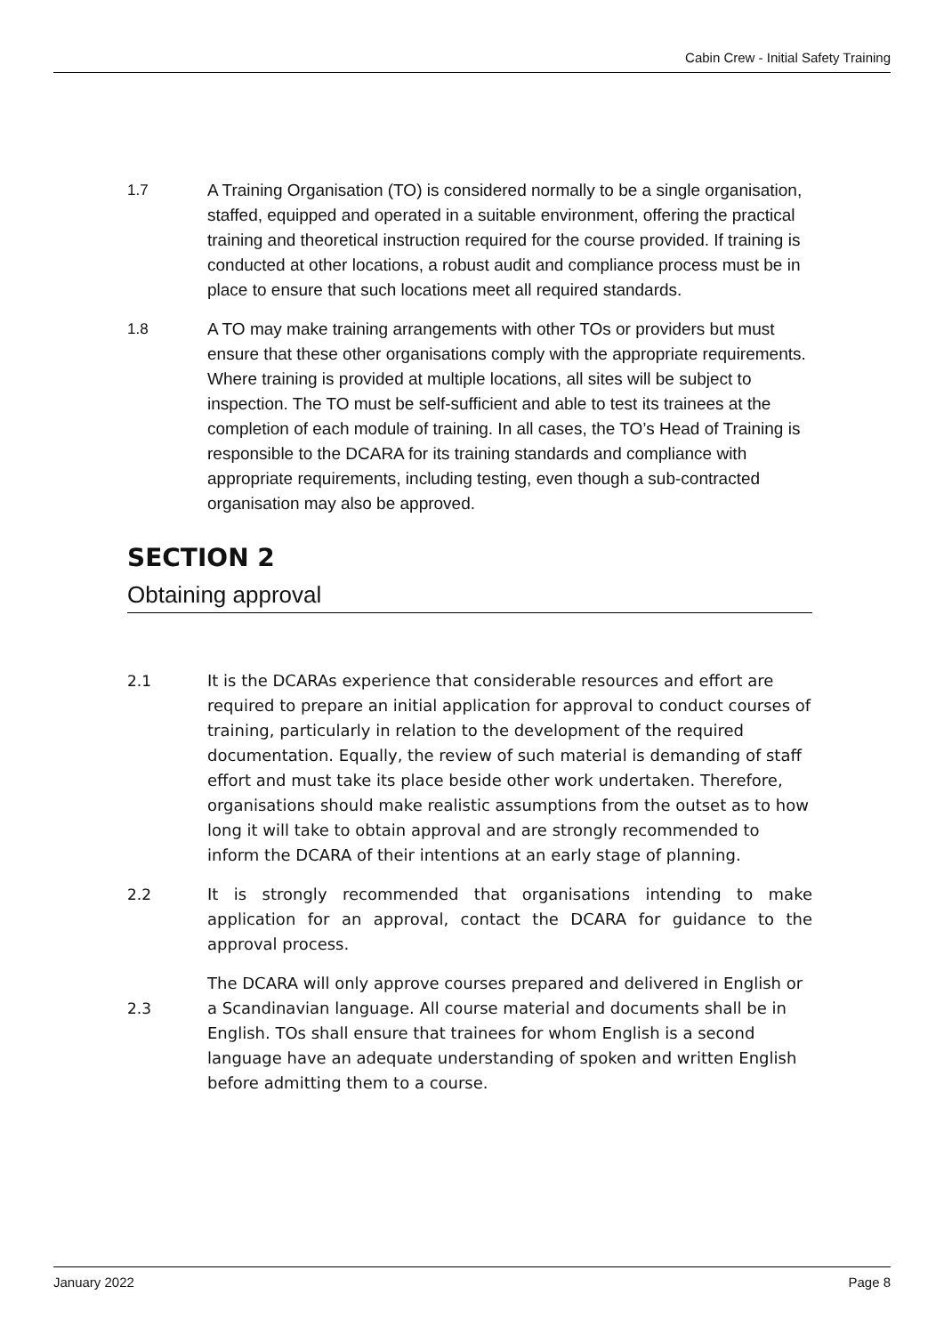Cabin Crew - Initial Safety Training
1.7 A Training Organisation (TO) is considered normally to be a single organisation, staffed, equipped and operated in a suitable environment, offering the practical training and theoretical instruction required for the course provided. If training is conducted at other locations, a robust audit and compliance process must be in place to ensure that such locations meet all required standards.
1.8 A TO may make training arrangements with other TOs or providers but must ensure that these other organisations comply with the appropriate requirements. Where training is provided at multiple locations, all sites will be subject to inspection. The TO must be self-sufficient and able to test its trainees at the completion of each module of training. In all cases, the TO’s Head of Training is responsible to the DCARA for its training standards and compliance with appropriate requirements, including testing, even though a sub-contracted organisation may also be approved.
SECTION 2
Obtaining approval
2.1 It is the DCARAs experience that considerable resources and effort are required to prepare an initial application for approval to conduct courses of training, particularly in relation to the development of the required documentation. Equally, the review of such material is demanding of staff effort and must take its place beside other work undertaken. Therefore, organisations should make realistic assumptions from the outset as to how long it will take to obtain approval and are strongly recommended to inform the DCARA of their intentions at an early stage of planning.
2.2 It is strongly recommended that organisations intending to make application for an approval, contact the DCARA for guidance to the approval process.
2.3
The DCARA will only approve courses prepared and delivered in English or a Scandinavian language. All course material and documents shall be in English. TOs shall ensure that trainees for whom English is a second language have an adequate understanding of spoken and written English before admitting them to a course.
January 2022 Page 8